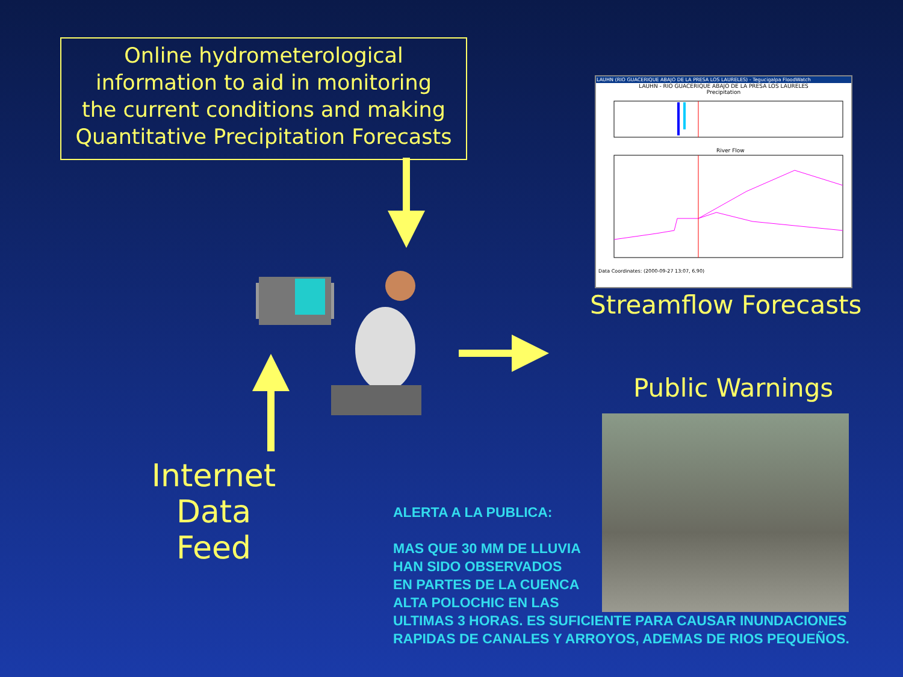Online hydrometerological
information to aid in monitoring
the current conditions and making
Quantitative Precipitation Forecasts
LAUHN (RIO GUACERIQUE ABAJO DE LA PRESA LOS LAURELES) - Tegucigalpa FloodWatch
LAUHN - RIO GUACERIQUE ABAJO DE LA PRESA LOS LAURELES
Precipitation
River Flow
Data Coordinates: (2000-09-27 13:07, 6.90)
Streamflow Forecasts
Public Warnings
Internet
Data
Feed
ALERTA A LA PUBLICA:
MAS QUE 30 MM DE LLUVIA
HAN SIDO OBSERVADOS
EN PARTES DE LA CUENCA
ALTA POLOCHIC EN LAS
ULTIMAS 3 HORAS. ES SUFICIENTE PARA CAUSAR INUNDACIONES
RAPIDAS DE CANALES Y ARROYOS, ADEMAS DE RIOS PEQUEÑOS.